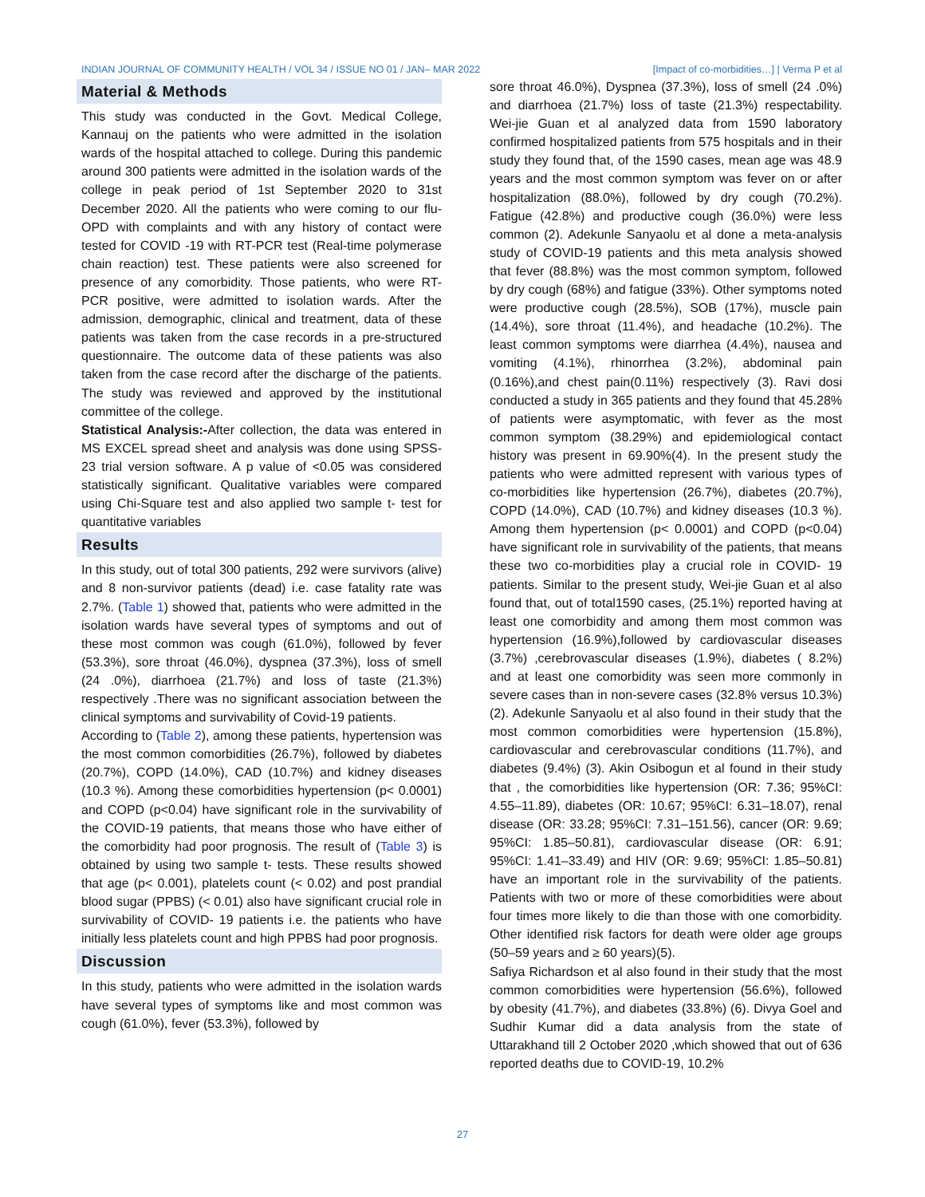INDIAN JOURNAL OF COMMUNITY HEALTH / VOL 34 / ISSUE NO 01 / JAN– MAR 2022 [Impact of co-morbidities…] | Verma P et al
Material & Methods
This study was conducted in the Govt. Medical College, Kannauj on the patients who were admitted in the isolation wards of the hospital attached to college. During this pandemic around 300 patients were admitted in the isolation wards of the college in peak period of 1st September 2020 to 31st December 2020. All the patients who were coming to our flu- OPD with complaints and with any history of contact were tested for COVID -19 with RT-PCR test (Real-time polymerase chain reaction) test. These patients were also screened for presence of any comorbidity. Those patients, who were RT-PCR positive, were admitted to isolation wards. After the admission, demographic, clinical and treatment, data of these patients was taken from the case records in a pre-structured questionnaire. The outcome data of these patients was also taken from the case record after the discharge of the patients. The study was reviewed and approved by the institutional committee of the college.
Statistical Analysis:-After collection, the data was entered in MS EXCEL spread sheet and analysis was done using SPSS- 23 trial version software. A p value of <0.05 was considered statistically significant. Qualitative variables were compared using Chi-Square test and also applied two sample t- test for quantitative variables
Results
In this study, out of total 300 patients, 292 were survivors (alive) and 8 non-survivor patients (dead) i.e. case fatality rate was 2.7%. (Table 1) showed that, patients who were admitted in the isolation wards have several types of symptoms and out of these most common was cough (61.0%), followed by fever (53.3%), sore throat (46.0%), dyspnea (37.3%), loss of smell (24 .0%), diarrhoea (21.7%) and loss of taste (21.3%) respectively .There was no significant association between the clinical symptoms and survivability of Covid-19 patients.
According to (Table 2), among these patients, hypertension was the most common comorbidities (26.7%), followed by diabetes (20.7%), COPD (14.0%), CAD (10.7%) and kidney diseases (10.3 %). Among these comorbidities hypertension (p< 0.0001) and COPD (p<0.04) have significant role in the survivability of the COVID-19 patients, that means those who have either of the comorbidity had poor prognosis. The result of (Table 3) is obtained by using two sample t- tests. These results showed that age (p< 0.001), platelets count (< 0.02) and post prandial blood sugar (PPBS) (< 0.01) also have significant crucial role in survivability of COVID- 19 patients i.e. the patients who have initially less platelets count and high PPBS had poor prognosis.
Discussion
In this study, patients who were admitted in the isolation wards have several types of symptoms like and most common was cough (61.0%), fever (53.3%), followed by
sore throat 46.0%), Dyspnea (37.3%), loss of smell (24 .0%) and diarrhoea (21.7%) loss of taste (21.3%) respectability. Wei-jie Guan et al analyzed data from 1590 laboratory confirmed hospitalized patients from 575 hospitals and in their study they found that, of the 1590 cases, mean age was 48.9 years and the most common symptom was fever on or after hospitalization (88.0%), followed by dry cough (70.2%). Fatigue (42.8%) and productive cough (36.0%) were less common (2). Adekunle Sanyaolu et al done a meta-analysis study of COVID-19 patients and this meta analysis showed that fever (88.8%) was the most common symptom, followed by dry cough (68%) and fatigue (33%). Other symptoms noted were productive cough (28.5%), SOB (17%), muscle pain (14.4%), sore throat (11.4%), and headache (10.2%). The least common symptoms were diarrhea (4.4%), nausea and vomiting (4.1%), rhinorrhea (3.2%), abdominal pain (0.16%),and chest pain(0.11%) respectively (3). Ravi dosi conducted a study in 365 patients and they found that 45.28% of patients were asymptomatic, with fever as the most common symptom (38.29%) and epidemiological contact history was present in 69.90%(4). In the present study the patients who were admitted represent with various types of co-morbidities like hypertension (26.7%), diabetes (20.7%), COPD (14.0%), CAD (10.7%) and kidney diseases (10.3 %). Among them hypertension (p< 0.0001) and COPD (p<0.04) have significant role in survivability of the patients, that means these two co-morbidities play a crucial role in COVID- 19 patients. Similar to the present study, Wei-jie Guan et al also found that, out of total1590 cases, (25.1%) reported having at least one comorbidity and among them most common was hypertension (16.9%),followed by cardiovascular diseases (3.7%) ,cerebrovascular diseases (1.9%), diabetes ( 8.2%) and at least one comorbidity was seen more commonly in severe cases than in non-severe cases (32.8% versus 10.3%) (2). Adekunle Sanyaolu et al also found in their study that the most common comorbidities were hypertension (15.8%), cardiovascular and cerebrovascular conditions (11.7%), and diabetes (9.4%) (3). Akin Osibogun et al found in their study that , the comorbidities like hypertension (OR: 7.36; 95%CI: 4.55–11.89), diabetes (OR: 10.67; 95%CI: 6.31–18.07), renal disease (OR: 33.28; 95%CI: 7.31–151.56), cancer (OR: 9.69; 95%CI: 1.85–50.81), cardiovascular disease (OR: 6.91; 95%CI: 1.41–33.49) and HIV (OR: 9.69; 95%CI: 1.85–50.81) have an important role in the survivability of the patients. Patients with two or more of these comorbidities were about four times more likely to die than those with one comorbidity. Other identified risk factors for death were older age groups (50–59 years and ≥ 60 years)(5).
Safiya Richardson et al also found in their study that the most common comorbidities were hypertension (56.6%), followed by obesity (41.7%), and diabetes (33.8%) (6). Divya Goel and Sudhir Kumar did a data analysis from the state of Uttarakhand till 2 October 2020 ,which showed that out of 636 reported deaths due to COVID-19, 10.2%
27